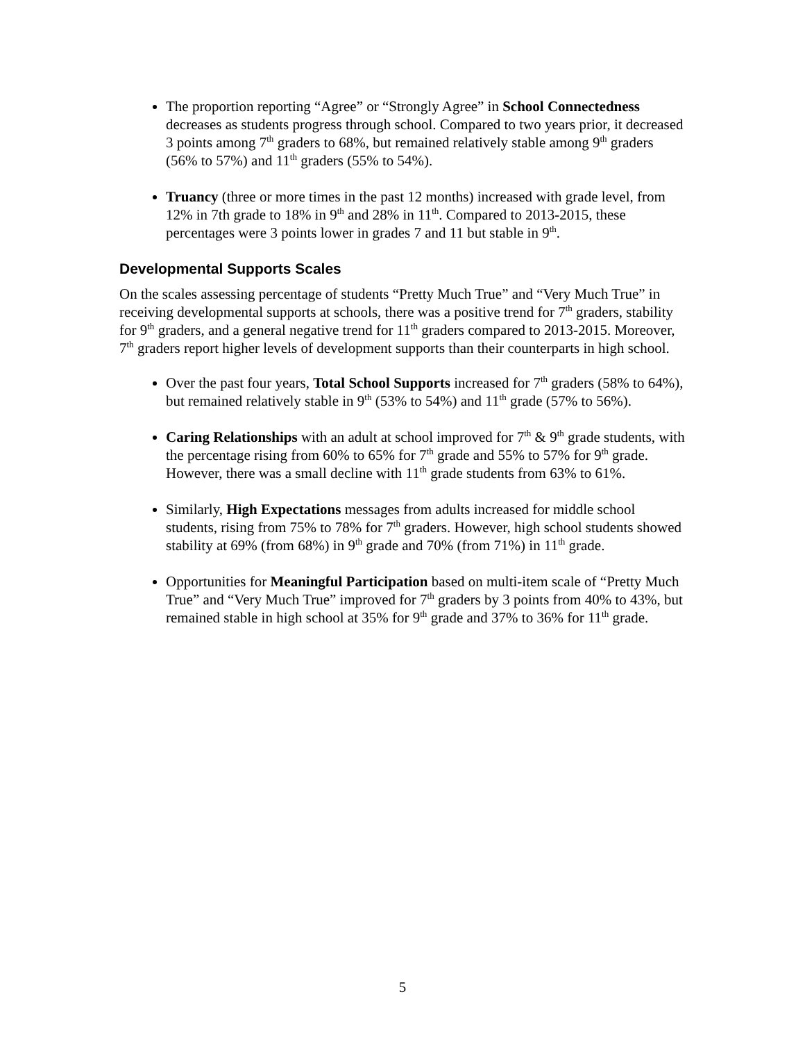The proportion reporting “Agree” or “Strongly Agree” in School Connectedness decreases as students progress through school. Compared to two years prior, it decreased 3 points among 7<sup>th</sup> graders to 68%, but remained relatively stable among 9<sup>th</sup> graders (56% to 57%) and 11<sup>th</sup> graders (55% to 54%).
Truancy (three or more times in the past 12 months) increased with grade level, from 12% in 7th grade to 18% in 9<sup>th</sup> and 28% in 11<sup>th</sup>. Compared to 2013-2015, these percentages were 3 points lower in grades 7 and 11 but stable in 9<sup>th</sup>.
Developmental Supports Scales
On the scales assessing percentage of students “Pretty Much True” and “Very Much True” in receiving developmental supports at schools, there was a positive trend for 7<sup>th</sup> graders, stability for 9<sup>th</sup> graders, and a general negative trend for 11<sup>th</sup> graders compared to 2013-2015. Moreover, 7<sup>th</sup> graders report higher levels of development supports than their counterparts in high school.
Over the past four years, Total School Supports increased for 7<sup>th</sup> graders (58% to 64%), but remained relatively stable in 9<sup>th</sup> (53% to 54%) and 11<sup>th</sup> grade (57% to 56%).
Caring Relationships with an adult at school improved for 7<sup>th</sup> & 9<sup>th</sup> grade students, with the percentage rising from 60% to 65% for 7<sup>th</sup> grade and 55% to 57% for 9<sup>th</sup> grade. However, there was a small decline with 11<sup>th</sup> grade students from 63% to 61%.
Similarly, High Expectations messages from adults increased for middle school students, rising from 75% to 78% for 7<sup>th</sup> graders. However, high school students showed stability at 69% (from 68%) in 9<sup>th</sup> grade and 70% (from 71%) in 11<sup>th</sup> grade.
Opportunities for Meaningful Participation based on multi-item scale of “Pretty Much True” and “Very Much True” improved for 7<sup>th</sup> graders by 3 points from 40% to 43%, but remained stable in high school at 35% for 9<sup>th</sup> grade and 37% to 36% for 11<sup>th</sup> grade.
5